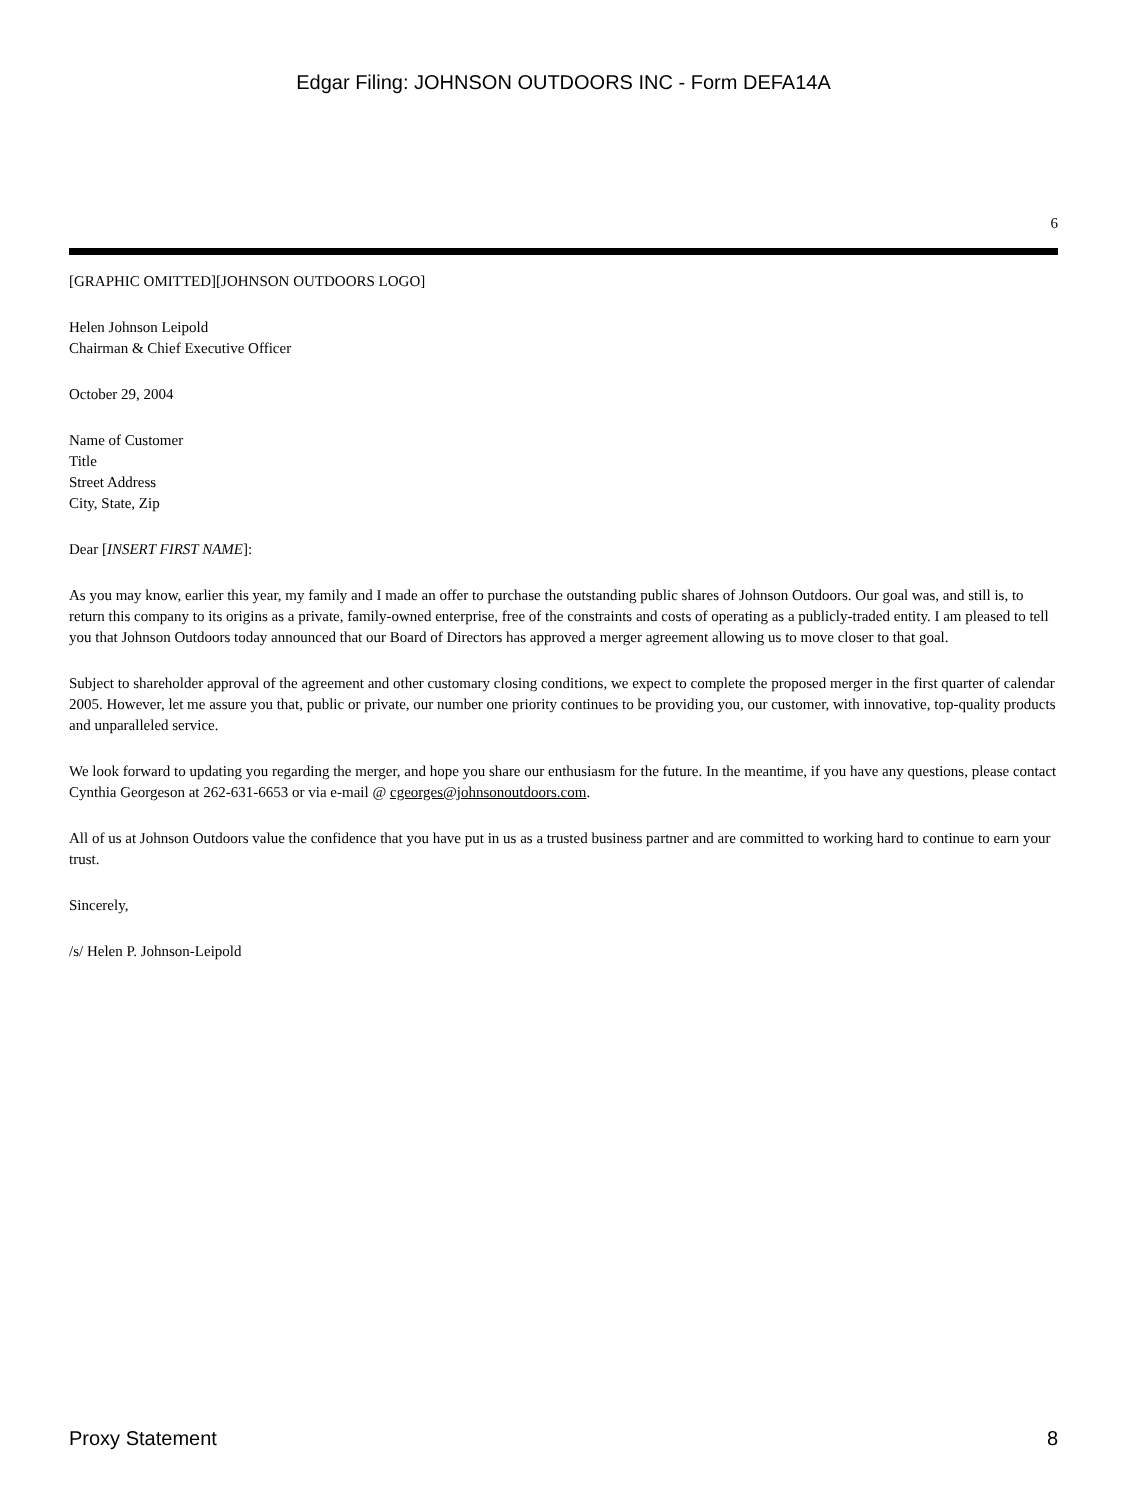Edgar Filing: JOHNSON OUTDOORS INC - Form DEFA14A
6
[GRAPHIC OMITTED][JOHNSON OUTDOORS LOGO]
Helen Johnson Leipold
Chairman & Chief Executive Officer
October 29, 2004
Name of Customer
Title
Street Address
City, State, Zip
Dear [INSERT FIRST NAME]:
As you may know, earlier this year, my family and I made an offer to purchase the outstanding public shares of Johnson Outdoors. Our goal was, and still is, to return this company to its origins as a private, family-owned enterprise, free of the constraints and costs of operating as a publicly-traded entity. I am pleased to tell you that Johnson Outdoors today announced that our Board of Directors has approved a merger agreement allowing us to move closer to that goal.
Subject to shareholder approval of the agreement and other customary closing conditions, we expect to complete the proposed merger in the first quarter of calendar 2005. However, let me assure you that, public or private, our number one priority continues to be providing you, our customer, with innovative, top-quality products and unparalleled service.
We look forward to updating you regarding the merger, and hope you share our enthusiasm for the future. In the meantime, if you have any questions, please contact Cynthia Georgeson at 262-631-6653 or via e-mail @ cgeorges@johnsonoutdoors.com.
All of us at Johnson Outdoors value the confidence that you have put in us as a trusted business partner and are committed to working hard to continue to earn your trust.
Sincerely,
/s/ Helen P. Johnson-Leipold
Proxy Statement 8